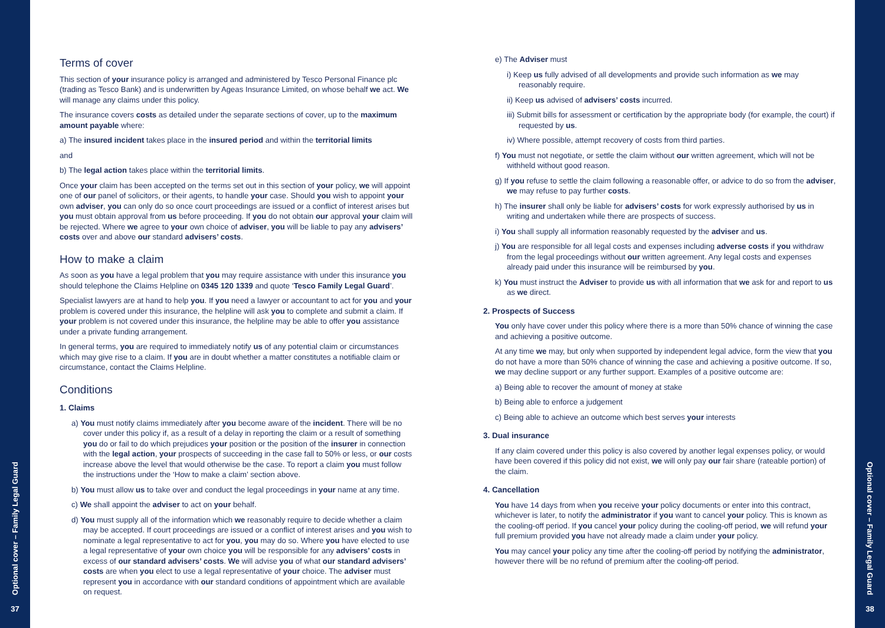Optional cover – Family Legal Guard
37
Optional cover – Family Legal Guard
38
Terms of cover
This section of your insurance policy is arranged and administered by Tesco Personal Finance plc (trading as Tesco Bank) and is underwritten by Ageas Insurance Limited, on whose behalf we act. We will manage any claims under this policy.
The insurance covers costs as detailed under the separate sections of cover, up to the maximum amount payable where:
a) The insured incident takes place in the insured period and within the territorial limits
and
b) The legal action takes place within the territorial limits.
Once your claim has been accepted on the terms set out in this section of your policy, we will appoint one of our panel of solicitors, or their agents, to handle your case. Should you wish to appoint your own adviser, you can only do so once court proceedings are issued or a conflict of interest arises but you must obtain approval from us before proceeding. If you do not obtain our approval your claim will be rejected. Where we agree to your own choice of adviser, you will be liable to pay any advisers’ costs over and above our standard advisers’ costs.
How to make a claim
As soon as you have a legal problem that you may require assistance with under this insurance you should telephone the Claims Helpline on 0345 120 1339 and quote ‘Tesco Family Legal Guard’.
Specialist lawyers are at hand to help you. If you need a lawyer or accountant to act for you and your problem is covered under this insurance, the helpline will ask you to complete and submit a claim. If your problem is not covered under this insurance, the helpline may be able to offer you assistance under a private funding arrangement.
In general terms, you are required to immediately notify us of any potential claim or circumstances which may give rise to a claim. If you are in doubt whether a matter constitutes a notifiable claim or circumstance, contact the Claims Helpline.
Conditions
1. Claims
a) You must notify claims immediately after you become aware of the incident. There will be no cover under this policy if, as a result of a delay in reporting the claim or a result of something you do or fail to do which prejudices your position or the position of the insurer in connection with the legal action, your prospects of succeeding in the case fall to 50% or less, or our costs increase above the level that would otherwise be the case. To report a claim you must follow the instructions under the ‘How to make a claim’ section above.
b) You must allow us to take over and conduct the legal proceedings in your name at any time.
c) We shall appoint the adviser to act on your behalf.
d) You must supply all of the information which we reasonably require to decide whether a claim may be accepted. If court proceedings are issued or a conflict of interest arises and you wish to nominate a legal representative to act for you, you may do so. Where you have elected to use a legal representative of your own choice you will be responsible for any advisers’ costs in excess of our standard advisers’ costs. We will advise you of what our standard advisers’ costs are when you elect to use a legal representative of your choice. The adviser must represent you in accordance with our standard conditions of appointment which are available on request.
e) The Adviser must
i) Keep us fully advised of all developments and provide such information as we may reasonably require.
ii) Keep us advised of advisers’ costs incurred.
iii) Submit bills for assessment or certification by the appropriate body (for example, the court) if requested by us.
iv) Where possible, attempt recovery of costs from third parties.
f) You must not negotiate, or settle the claim without our written agreement, which will not be withheld without good reason.
g) If you refuse to settle the claim following a reasonable offer, or advice to do so from the adviser, we may refuse to pay further costs.
h) The insurer shall only be liable for advisers’ costs for work expressly authorised by us in writing and undertaken while there are prospects of success.
i) You shall supply all information reasonably requested by the adviser and us.
j) You are responsible for all legal costs and expenses including adverse costs if you withdraw from the legal proceedings without our written agreement. Any legal costs and expenses already paid under this insurance will be reimbursed by you.
k) You must instruct the Adviser to provide us with all information that we ask for and report to us as we direct.
2. Prospects of Success
You only have cover under this policy where there is a more than 50% chance of winning the case and achieving a positive outcome.
At any time we may, but only when supported by independent legal advice, form the view that you do not have a more than 50% chance of winning the case and achieving a positive outcome. If so, we may decline support or any further support. Examples of a positive outcome are:
a) Being able to recover the amount of money at stake
b) Being able to enforce a judgement
c) Being able to achieve an outcome which best serves your interests
3. Dual insurance
If any claim covered under this policy is also covered by another legal expenses policy, or would have been covered if this policy did not exist, we will only pay our fair share (rateable portion) of the claim.
4. Cancellation
You have 14 days from when you receive your policy documents or enter into this contract, whichever is later, to notify the administrator if you want to cancel your policy. This is known as the cooling-off period. If you cancel your policy during the cooling-off period, we will refund your full premium provided you have not already made a claim under your policy.
You may cancel your policy any time after the cooling-off period by notifying the administrator, however there will be no refund of premium after the cooling-off period.